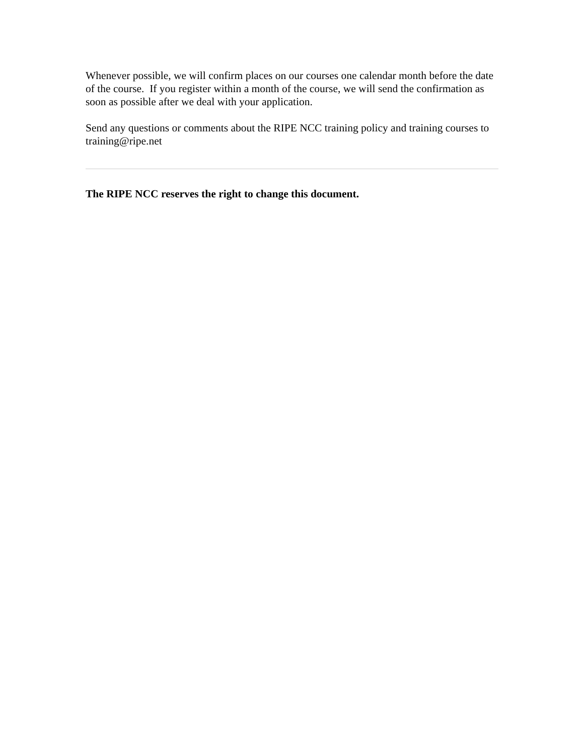Whenever possible, we will confirm places on our courses one calendar month before the date of the course. If you register within a month of the course, we will send the confirmation as soon as possible after we deal with your application.
Send any questions or comments about the RIPE NCC training policy and training courses to training@ripe.net
The RIPE NCC reserves the right to change this document.